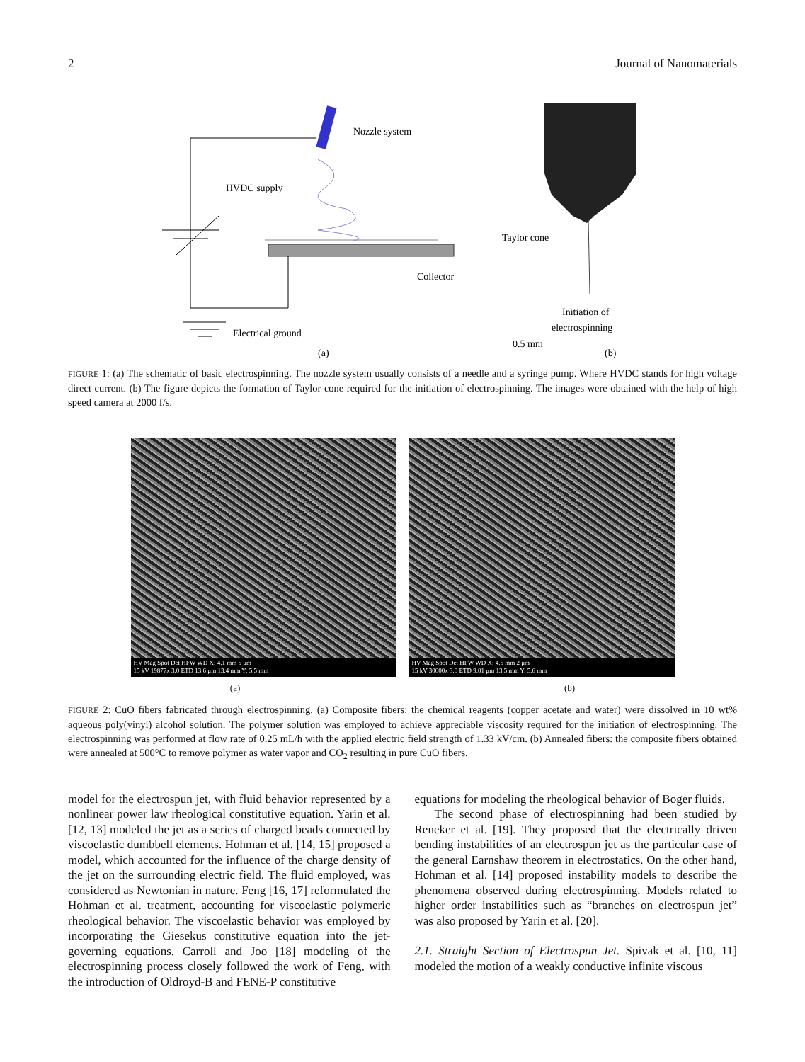2 Journal of Nanomaterials
Nozzle system
HVDC supply
Collector
Electrical ground
(a)
Taylor cone
Initiation of
electrospinning
0.5 mm
(b)
FIGURE 1: (a) The schematic of basic electrospinning. The nozzle system usually consists of a needle and a syringe pump. Where HVDC stands for high voltage direct current. (b) The figure depicts the formation of Taylor cone required for the initiation of electrospinning. The images were obtained with the help of high speed camera at 2000 f/s.
HV Mag Spot Det HFW WD X: 4.1 mm 5 μm
15 kV 19877x 3.0 ETD 13.6 μm 13.4 mm Y: 5.5 mm
HV Mag Spot Det HFW WD X: 4.5 mm 2 μm
15 kV 30000x 3.0 ETD 9.01 μm 13.5 mm Y: 5.6 mm
(a) (b)
FIGURE 2: CuO fibers fabricated through electrospinning. (a) Composite fibers: the chemical reagents (copper acetate and water) were dissolved in 10 wt% aqueous poly(vinyl) alcohol solution. The polymer solution was employed to achieve appreciable viscosity required for the initiation of electrospinning. The electrospinning was performed at flow rate of 0.25 mL/h with the applied electric field strength of 1.33 kV/cm. (b) Annealed fibers: the composite fibers obtained were annealed at 500°C to remove polymer as water vapor and CO<sub>2</sub> resulting in pure CuO fibers.
model for the electrospun jet, with fluid behavior represented by a nonlinear power law rheological constitutive equation. Yarin et al. [12, 13] modeled the jet as a series of charged beads connected by viscoelastic dumbbell elements. Hohman et al. [14, 15] proposed a model, which accounted for the influence of the charge density of the jet on the surrounding electric field. The fluid employed, was considered as Newtonian in nature. Feng [16, 17] reformulated the Hohman et al. treatment, accounting for viscoelastic polymeric rheological behavior. The viscoelastic behavior was employed by incorporating the Giesekus constitutive equation into the jet-governing equations. Carroll and Joo [18] modeling of the electrospinning process closely followed the work of Feng, with the introduction of Oldroyd-B and FENE-P constitutive
equations for modeling the rheological behavior of Boger fluids.
The second phase of electrospinning had been studied by Reneker et al. [19]. They proposed that the electrically driven bending instabilities of an electrospun jet as the particular case of the general Earnshaw theorem in electrostatics. On the other hand, Hohman et al. [14] proposed instability models to describe the phenomena observed during electrospinning. Models related to higher order instabilities such as “branches on electrospun jet” was also proposed by Yarin et al. [20].
2.1. Straight Section of Electrospun Jet. Spivak et al. [10, 11] modeled the motion of a weakly conductive infinite viscous